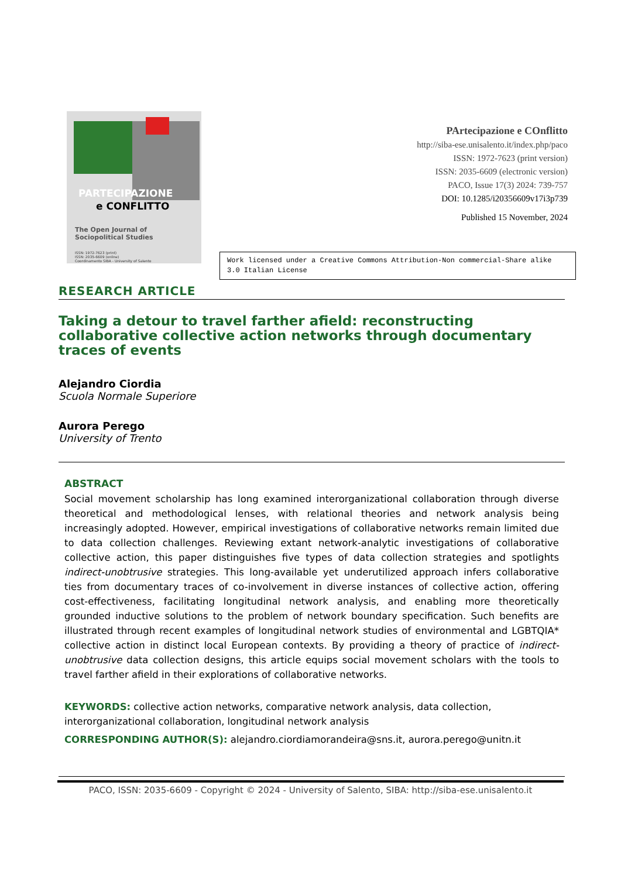PARTECIPAZIONE
e CONFLITTO
The Open Journal of
Sociopolitical Studies
ISSN: 1972-7623 (print)
ISSN: 2035-6609 (online)
Coordinamento SIBA - University of Salento
PArtecipazione e COnflitto
http://siba-ese.unisalento.it/index.php/paco
ISSN: 1972-7623 (print version)
ISSN: 2035-6609 (electronic version)
PACO, Issue 17(3) 2024: 739-757
DOI: 10.1285/i20356609v17i3p739
Published 15 November, 2024
Work licensed under a Creative Commons Attribution-Non commercial-Share alike 3.0 Italian License
RESEARCH ARTICLE
Taking a detour to travel farther afield: reconstructing collaborative collective action networks through documentary traces of events
Alejandro Ciordia
Scuola Normale Superiore
Aurora Perego
University of Trento
ABSTRACT
Social movement scholarship has long examined interorganizational collaboration through diverse theoretical and methodological lenses, with relational theories and network analysis being increasingly adopted. However, empirical investigations of collaborative networks remain limited due to data collection challenges. Reviewing extant network-analytic investigations of collaborative collective action, this paper distinguishes five types of data collection strategies and spotlights indirect-unobtrusive strategies. This long-available yet underutilized approach infers collaborative ties from documentary traces of co-involvement in diverse instances of collective action, offering cost-effectiveness, facilitating longitudinal network analysis, and enabling more theoretically grounded inductive solutions to the problem of network boundary specification. Such benefits are illustrated through recent examples of longitudinal network studies of environmental and LGBTQIA* collective action in distinct local European contexts. By providing a theory of practice of indirect-unobtrusive data collection designs, this article equips social movement scholars with the tools to travel farther afield in their explorations of collaborative networks.
KEYWORDS: collective action networks, comparative network analysis, data collection, interorganizational collaboration, longitudinal network analysis
CORRESPONDING AUTHOR(S): alejandro.ciordiamorandeira@sns.it, aurora.perego@unitn.it
PACO, ISSN: 2035-6609 - Copyright © 2024 - University of Salento, SIBA: http://siba-ese.unisalento.it